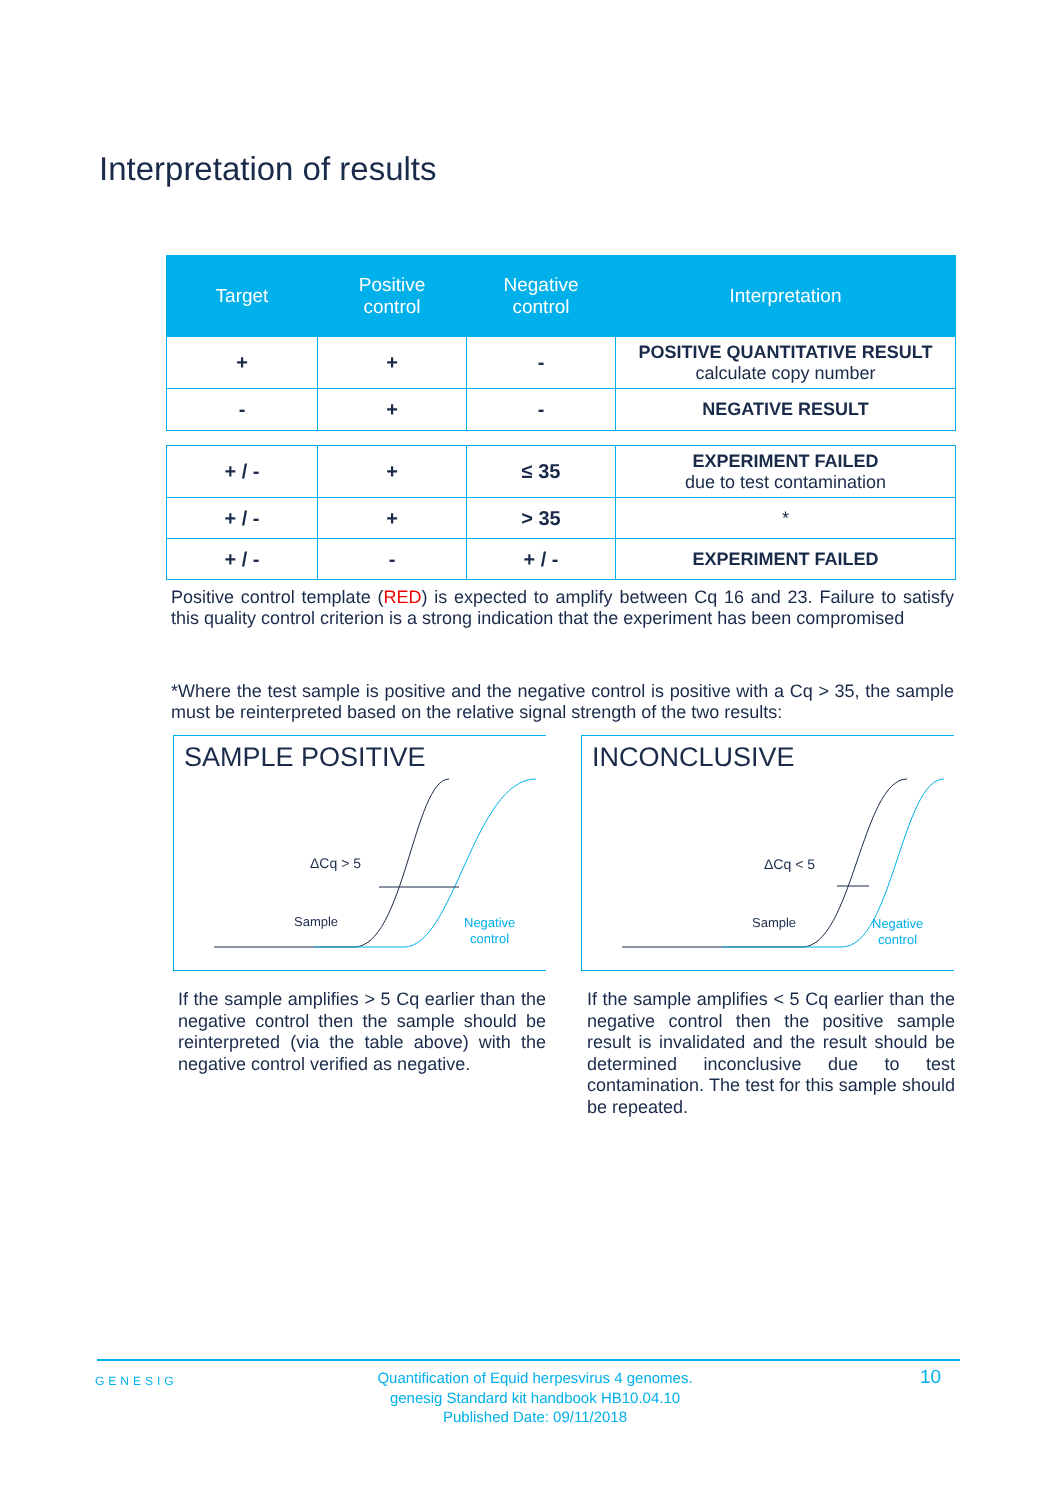Interpretation of results
| Target | Positive control | Negative control | Interpretation |
| --- | --- | --- | --- |
| + | + | - | POSITIVE QUANTITATIVE RESULT calculate copy number |
| - | + | - | NEGATIVE RESULT |
| + / - | + | ≤ 35 | EXPERIMENT FAILED due to test contamination |
| + / - | + | > 35 | * |
| + / - | - | + / - | EXPERIMENT FAILED |
Positive control template (RED) is expected to amplify between Cq 16 and 23. Failure to satisfy this quality control criterion is a strong indication that the experiment has been compromised
*Where the test sample is positive and the negative control is positive with a Cq > 35, the sample must be reinterpreted based on the relative signal strength of the two results:
SAMPLE POSITIVE
ΔCq > 5
Sample
Negative
control
INCONCLUSIVE
ΔCq < 5
Sample
Negative
control
If the sample amplifies > 5 Cq earlier than the negative control then the sample should be reinterpreted (via the table above) with the negative control verified as negative.
If the sample amplifies < 5 Cq earlier than the negative control then the positive sample result is invalidated and the result should be determined inconclusive due to test contamination. The test for this sample should be repeated.
GENESIG
Quantification of Equid herpesvirus 4 genomes.
genesig Standard kit handbook HB10.04.10
Published Date: 09/11/2018
10